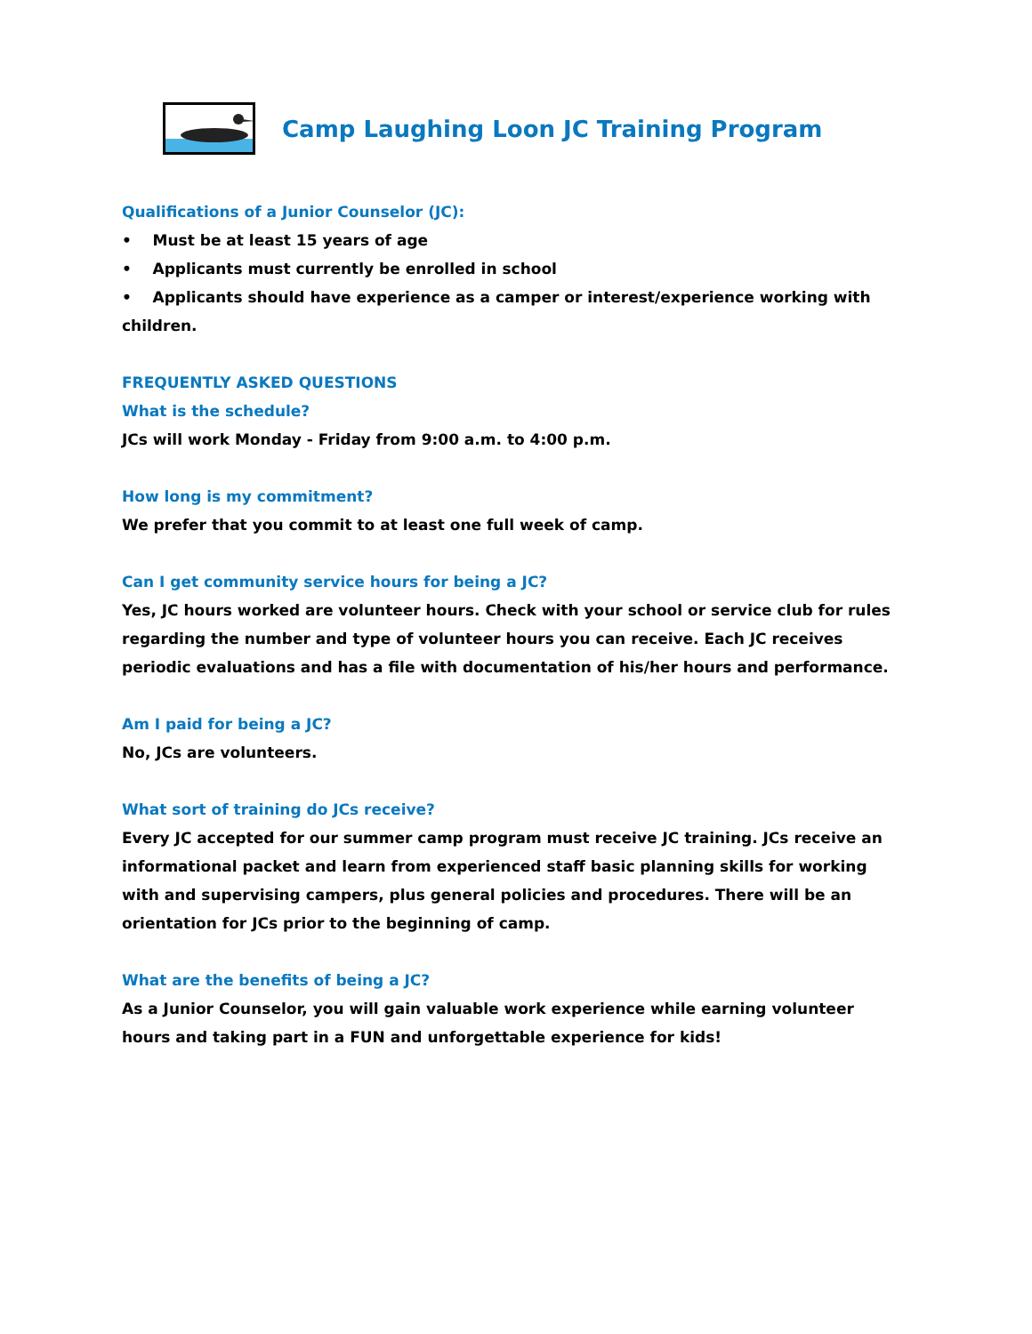Camp Laughing Loon JC Training Program
Qualifications of a Junior Counselor (JC):
• Must be at least 15 years of age
• Applicants must currently be enrolled in school
• Applicants should have experience as a camper or interest/experience working with children.
FREQUENTLY ASKED QUESTIONS
What is the schedule?
JCs will work Monday - Friday from 9:00 a.m. to 4:00 p.m.
How long is my commitment?
We prefer that you commit to at least one full week of camp.
Can I get community service hours for being a JC?
Yes, JC hours worked are volunteer hours. Check with your school or service club for rules regarding the number and type of volunteer hours you can receive. Each JC receives periodic evaluations and has a file with documentation of his/her hours and performance.
Am I paid for being a JC?
No, JCs are volunteers.
What sort of training do JCs receive?
Every JC accepted for our summer camp program must receive JC training. JCs receive an informational packet and learn from experienced staff basic planning skills for working with and supervising campers, plus general policies and procedures. There will be an orientation for JCs prior to the beginning of camp.
What are the benefits of being a JC?
As a Junior Counselor, you will gain valuable work experience while earning volunteer hours and taking part in a FUN and unforgettable experience for kids!